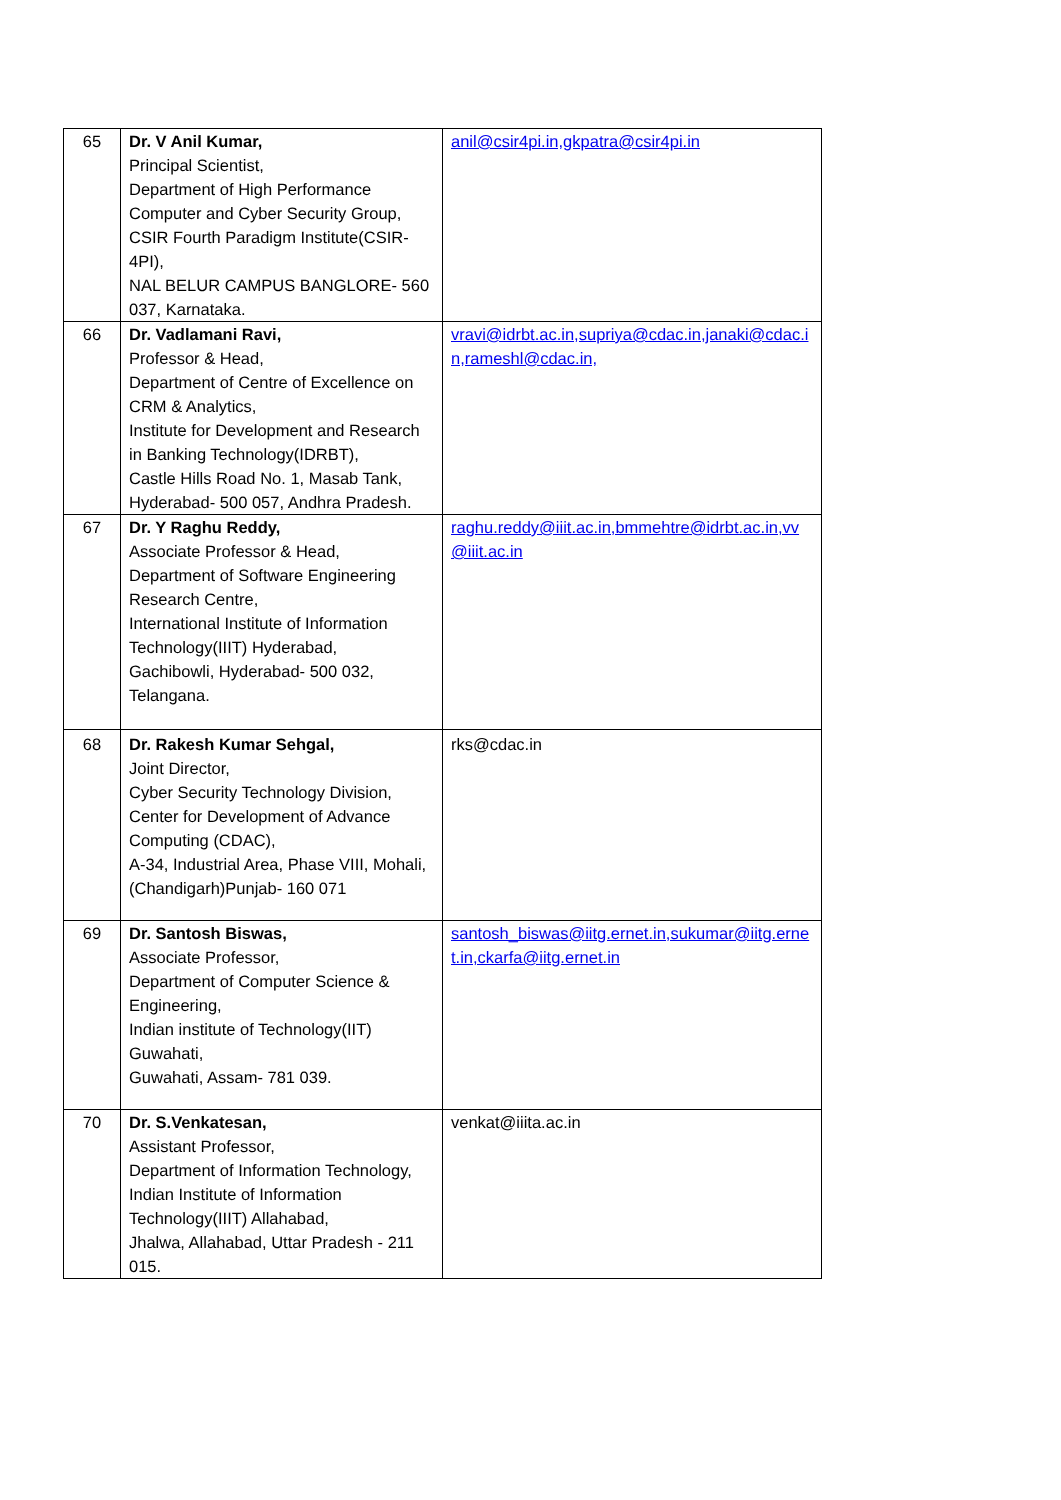| 65 | Dr. V Anil Kumar, Principal Scientist, Department of High Performance Computer and Cyber Security Group, CSIR Fourth Paradigm Institute(CSIR-4PI), NAL BELUR CAMPUS BANGLORE- 560 037, Karnataka. | anil@csir4pi.in,gkpatra@csir4pi.in |
| 66 | Dr. Vadlamani Ravi, Professor & Head, Department of Centre of Excellence on CRM & Analytics, Institute for Development and Research in Banking Technology(IDRBT), Castle Hills Road No. 1, Masab Tank, Hyderabad- 500 057, Andhra Pradesh. | vravi@idrbt.ac.in,supriya@cdac.in,janaki@cdac.in,rameshl@cdac.in, |
| 67 | Dr. Y Raghu Reddy, Associate Professor & Head, Department of Software Engineering Research Centre, International Institute of Information Technology(IIIT) Hyderabad, Gachibowli, Hyderabad- 500 032, Telangana. | raghu.reddy@iiit.ac.in,bmmehtre@idrbt.ac.in,vv@iiit.ac.in |
| 68 | Dr. Rakesh Kumar Sehgal, Joint Director, Cyber Security Technology Division, Center for Development of Advance Computing (CDAC), A-34, Industrial Area, Phase VIII, Mohali, (Chandigarh)Punjab- 160 071 | rks@cdac.in |
| 69 | Dr. Santosh Biswas, Associate Professor, Department of Computer Science & Engineering, Indian institute of Technology(IIT) Guwahati, Guwahati, Assam- 781 039. | santosh_biswas@iitg.ernet.in,sukumar@iitg.ernet.in,ckarfa@iitg.ernet.in |
| 70 | Dr. S.Venkatesan, Assistant Professor, Department of Information Technology, Indian Institute of Information Technology(IIIT) Allahabad, Jhalwa, Allahabad, Uttar Pradesh - 211 015. | venkat@iiita.ac.in |